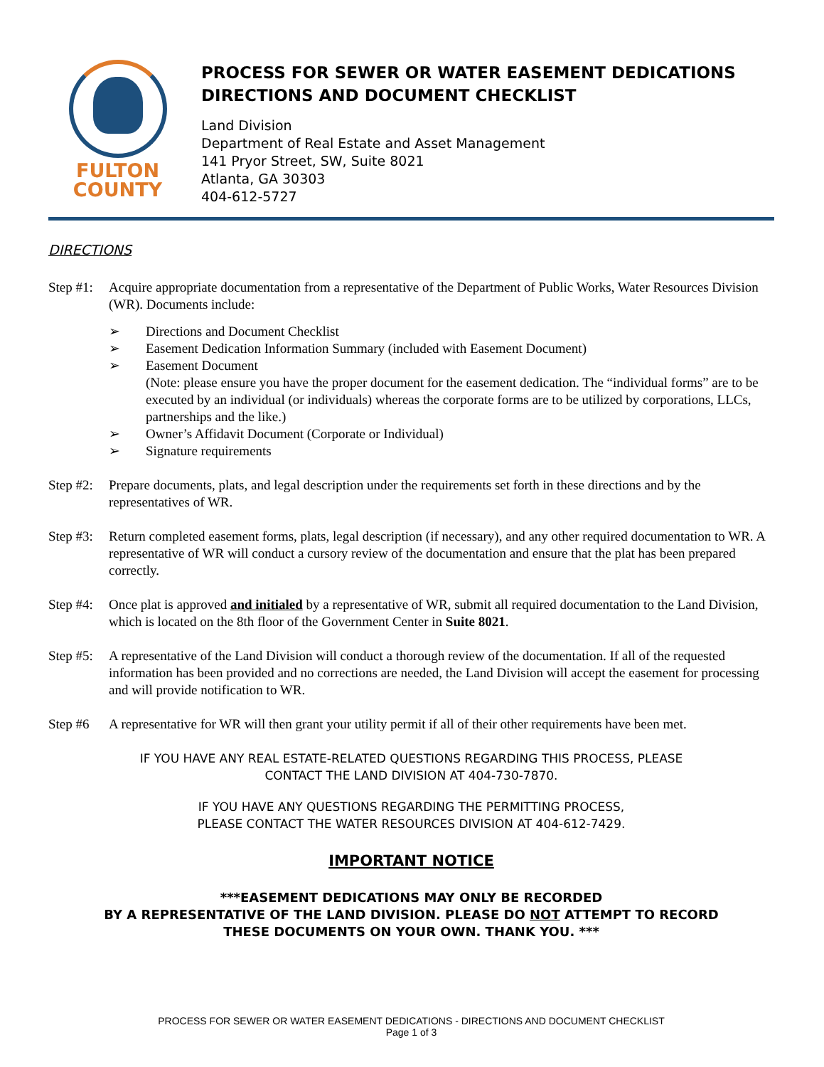FULTON
COUNTY
PROCESS FOR SEWER OR WATER EASEMENT DEDICATIONS
DIRECTIONS AND DOCUMENT CHECKLIST
Land Division
Department of Real Estate and Asset Management
141 Pryor Street, SW, Suite 8021
Atlanta, GA 30303
404-612-5727
DIRECTIONS
Step #1:
Acquire appropriate documentation from a representative of the Department of Public Works, Water Resources Division (WR). Documents include:
➢ Directions and Document Checklist
➢ Easement Dedication Information Summary (included with Easement Document)
➢ Easement Document
(Note: please ensure you have the proper document for the easement dedication. The “individual forms” are to be executed by an individual (or individuals) whereas the corporate forms are to be utilized by corporations, LLCs, partnerships and the like.)
➢ Owner’s Affidavit Document (Corporate or Individual)
➢ Signature requirements
Step #2:
Prepare documents, plats, and legal description under the requirements set forth in these directions and by the representatives of WR.
Step #3:
Return completed easement forms, plats, legal description (if necessary), and any other required documentation to WR. A representative of WR will conduct a cursory review of the documentation and ensure that the plat has been prepared correctly.
Step #4:
Once plat is approved and initialed by a representative of WR, submit all required documentation to the Land Division, which is located on the 8th floor of the Government Center in Suite 8021.
Step #5:
A representative of the Land Division will conduct a thorough review of the documentation. If all of the requested information has been provided and no corrections are needed, the Land Division will accept the easement for processing and will provide notification to WR.
Step #6 A representative for WR will then grant your utility permit if all of their other requirements have been met.
IF YOU HAVE ANY REAL ESTATE-RELATED QUESTIONS REGARDING THIS PROCESS, PLEASE
CONTACT THE LAND DIVISION AT 404-730-7870.
IF YOU HAVE ANY QUESTIONS REGARDING THE PERMITTING PROCESS,
PLEASE CONTACT THE WATER RESOURCES DIVISION AT 404-612-7429.
IMPORTANT NOTICE
***EASEMENT DEDICATIONS MAY ONLY BE RECORDED
BY A REPRESENTATIVE OF THE LAND DIVISION. PLEASE DO NOT ATTEMPT TO RECORD
THESE DOCUMENTS ON YOUR OWN. THANK YOU. ***
PROCESS FOR SEWER OR WATER EASEMENT DEDICATIONS - DIRECTIONS AND DOCUMENT CHECKLIST
Page 1 of 3